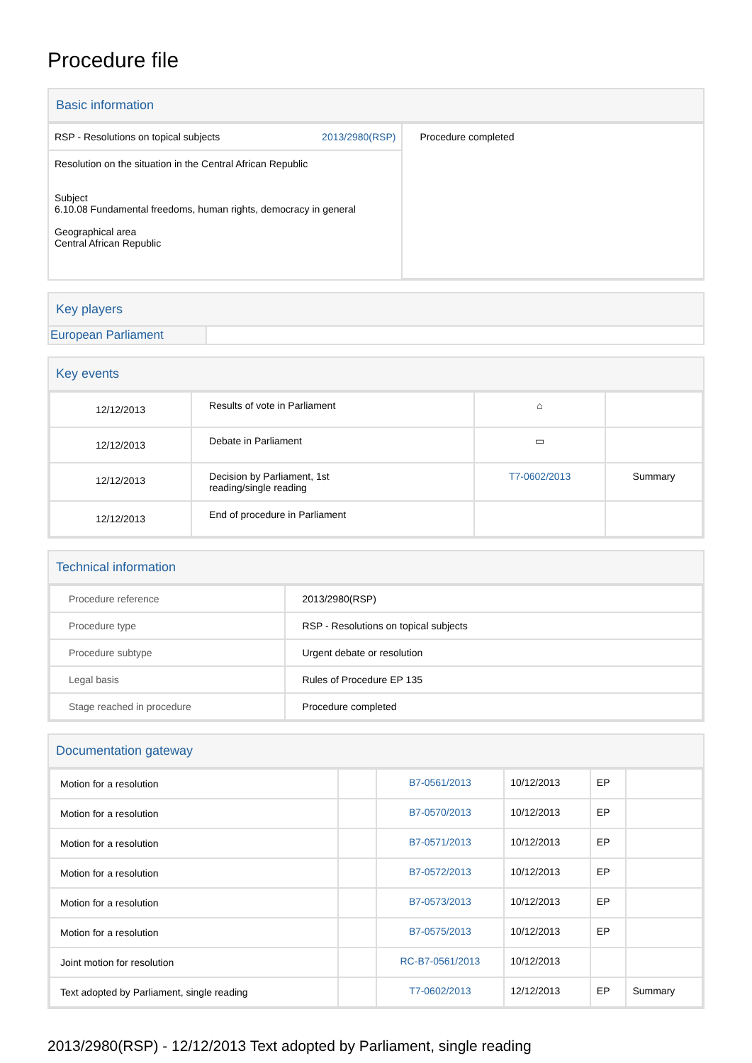Procedure file
Basic information
| RSP - Resolutions on topical subjects 2013/2980(RSP) | Procedure completed |
| Resolution on the situation in the Central African Republic Subject 6.10.08 Fundamental freedoms, human rights, democracy in general Geographical area Central African Republic | |
Key players
| European Parliament | |
Key events
| 12/12/2013 | Results of vote in Parliament | ⌂ | |
| 12/12/2013 | Debate in Parliament | ▭ | |
| 12/12/2013 | Decision by Parliament, 1st reading/single reading | T7-0602/2013 | Summary |
| 12/12/2013 | End of procedure in Parliament | | |
Technical information
| Procedure reference | 2013/2980(RSP) |
| Procedure type | RSP - Resolutions on topical subjects |
| Procedure subtype | Urgent debate or resolution |
| Legal basis | Rules of Procedure EP 135 |
| Stage reached in procedure | Procedure completed |
Documentation gateway
| Motion for a resolution | | B7-0561/2013 | 10/12/2013 | EP | |
| Motion for a resolution | | B7-0570/2013 | 10/12/2013 | EP | |
| Motion for a resolution | | B7-0571/2013 | 10/12/2013 | EP | |
| Motion for a resolution | | B7-0572/2013 | 10/12/2013 | EP | |
| Motion for a resolution | | B7-0573/2013 | 10/12/2013 | EP | |
| Motion for a resolution | | B7-0575/2013 | 10/12/2013 | EP | |
| Joint motion for resolution | | RC-B7-0561/2013 | 10/12/2013 | | |
| Text adopted by Parliament, single reading | | T7-0602/2013 | 12/12/2013 | EP | Summary |
2013/2980(RSP) - 12/12/2013 Text adopted by Parliament, single reading